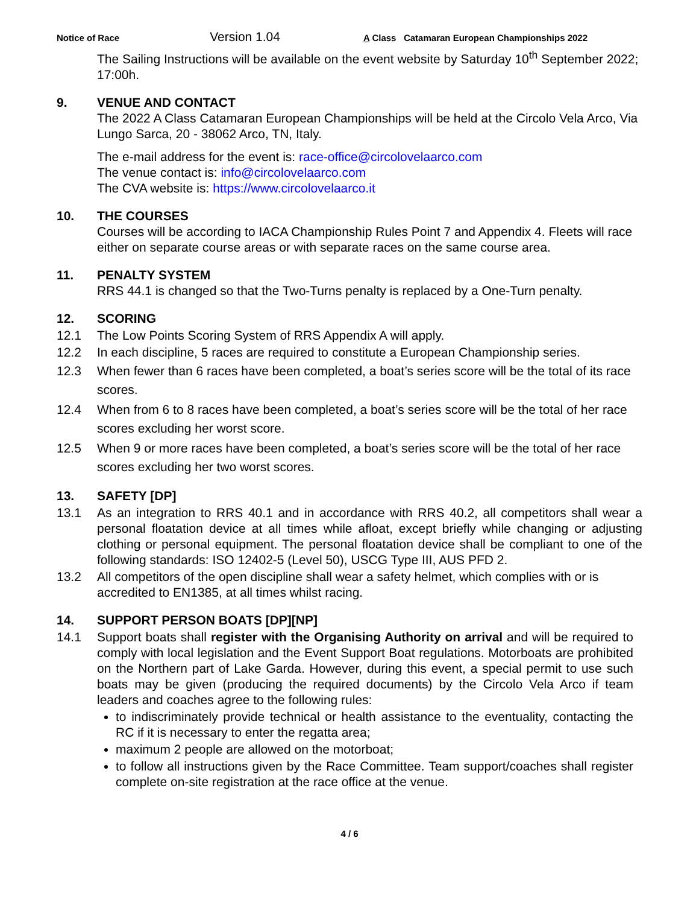Notice of Race Version 1.04 A Class Catamaran European Championships 2022
The Sailing Instructions will be available on the event website by Saturday 10<sup>th</sup> September 2022; 17:00h.
9. VENUE AND CONTACT
The 2022 A Class Catamaran European Championships will be held at the Circolo Vela Arco, Via Lungo Sarca, 20 - 38062 Arco, TN, Italy.
The e-mail address for the event is: race-office@circolovelaarco.com
The venue contact is: info@circolovelaarco.com
The CVA website is: https://www.circolovelaarco.it
10. THE COURSES
Courses will be according to IACA Championship Rules Point 7 and Appendix 4. Fleets will race either on separate course areas or with separate races on the same course area.
11. PENALTY SYSTEM
RRS 44.1 is changed so that the Two-Turns penalty is replaced by a One-Turn penalty.
12. SCORING
12.1 The Low Points Scoring System of RRS Appendix A will apply.
12.2 In each discipline, 5 races are required to constitute a European Championship series.
12.3 When fewer than 6 races have been completed, a boat’s series score will be the total of its race scores.
12.4 When from 6 to 8 races have been completed, a boat’s series score will be the total of her race scores excluding her worst score.
12.5 When 9 or more races have been completed, a boat’s series score will be the total of her race scores excluding her two worst scores.
13. SAFETY [DP]
13.1 As an integration to RRS 40.1 and in accordance with RRS 40.2, all competitors shall wear a personal floatation device at all times while afloat, except briefly while changing or adjusting clothing or personal equipment. The personal floatation device shall be compliant to one of the following standards: ISO 12402-5 (Level 50), USCG Type III, AUS PFD 2.
13.2 All competitors of the open discipline shall wear a safety helmet, which complies with or is accredited to EN1385, at all times whilst racing.
14. SUPPORT PERSON BOATS [DP][NP]
14.1 Support boats shall register with the Organising Authority on arrival and will be required to comply with local legislation and the Event Support Boat regulations. Motorboats are prohibited on the Northern part of Lake Garda. However, during this event, a special permit to use such boats may be given (producing the required documents) by the Circolo Vela Arco if team leaders and coaches agree to the following rules:
to indiscriminately provide technical or health assistance to the eventuality, contacting the RC if it is necessary to enter the regatta area;
maximum 2 people are allowed on the motorboat;
to follow all instructions given by the Race Committee. Team support/coaches shall register complete on-site registration at the race office at the venue.
4 / 6